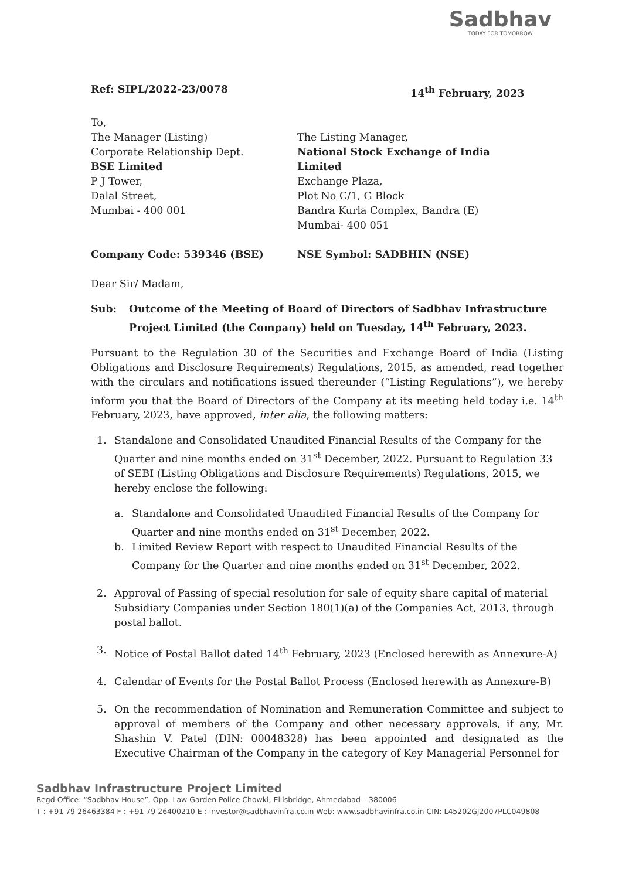Sadbhav
TODAY FOR TOMORROW
Ref: SIPL/2022-23/0078 14<sup>th</sup> February, 2023
To,
The Manager (Listing)
Corporate Relationship Dept.
BSE Limited
P J Tower,
Dalal Street,
Mumbai - 400 001
The Listing Manager,
National Stock Exchange of India
Limited
Exchange Plaza,
Plot No C/1, G Block
Bandra Kurla Complex, Bandra (E)
Mumbai- 400 051
Company Code: 539346 (BSE) NSE Symbol: SADBHIN (NSE)
Dear Sir/ Madam,
Sub: Outcome of the Meeting of Board of Directors of Sadbhav Infrastructure Project Limited (the Company) held on Tuesday, 14<sup>th</sup> February, 2023.
Pursuant to the Regulation 30 of the Securities and Exchange Board of India (Listing Obligations and Disclosure Requirements) Regulations, 2015, as amended, read together with the circulars and notifications issued thereunder (“Listing Regulations”), we hereby inform you that the Board of Directors of the Company at its meeting held today i.e. 14<sup>th</sup> February, 2023, have approved, inter alia, the following matters:
1. Standalone and Consolidated Unaudited Financial Results of the Company for the Quarter and nine months ended on 31<sup>st</sup> December, 2022. Pursuant to Regulation 33 of SEBI (Listing Obligations and Disclosure Requirements) Regulations, 2015, we hereby enclose the following:
a. Standalone and Consolidated Unaudited Financial Results of the Company for Quarter and nine months ended on 31<sup>st</sup> December, 2022.
b. Limited Review Report with respect to Unaudited Financial Results of the Company for the Quarter and nine months ended on 31<sup>st</sup> December, 2022.
2. Approval of Passing of special resolution for sale of equity share capital of material Subsidiary Companies under Section 180(1)(a) of the Companies Act, 2013, through postal ballot.
3. Notice of Postal Ballot dated 14<sup>th</sup> February, 2023 (Enclosed herewith as Annexure-A)
4. Calendar of Events for the Postal Ballot Process (Enclosed herewith as Annexure-B)
5. On the recommendation of Nomination and Remuneration Committee and subject to approval of members of the Company and other necessary approvals, if any, Mr. Shashin V. Patel (DIN: 00048328) has been appointed and designated as the Executive Chairman of the Company in the category of Key Managerial Personnel for
Sadbhav Infrastructure Project Limited
Regd Office: “Sadbhav House”, Opp. Law Garden Police Chowki, Ellisbridge, Ahmedabad – 380006
T : +91 79 26463384 F : +91 79 26400210 E : investor@sadbhavinfra.co.in Web: www.sadbhavinfra.co.in CIN: L45202GJ2007PLC049808